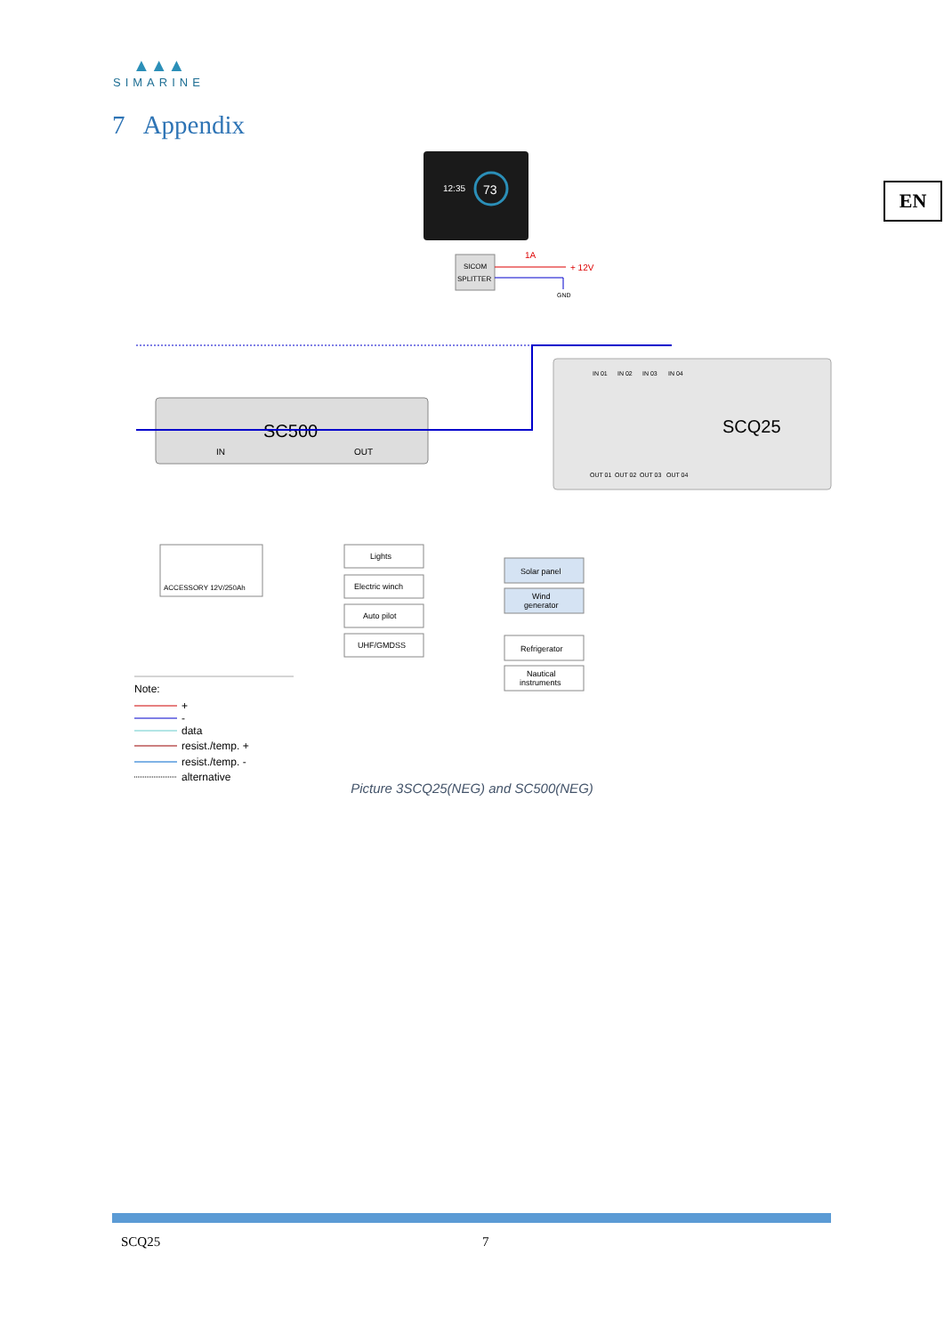▲▲▲
SIMARINE
7 Appendix
EN
12:35
73
SICOM
SPLITTER
1A
+ 12V
GND
SC500
IN
OUT
SCQ25
IN 01
IN 02
IN 03
IN 04
OUT 01
OUT 02
OUT 03
OUT 04
ACCESSORY 12V/250Ah
Lights
Electric winch
Auto pilot
UHF/GMDSS
Solar panel
Wind
generator
Refrigerator
Nautical
instruments
Note:
+
-
data
resist./temp. +
resist./temp. -
alternative
Picture 3SCQ25(NEG) and SC500(NEG)
SCQ25 7